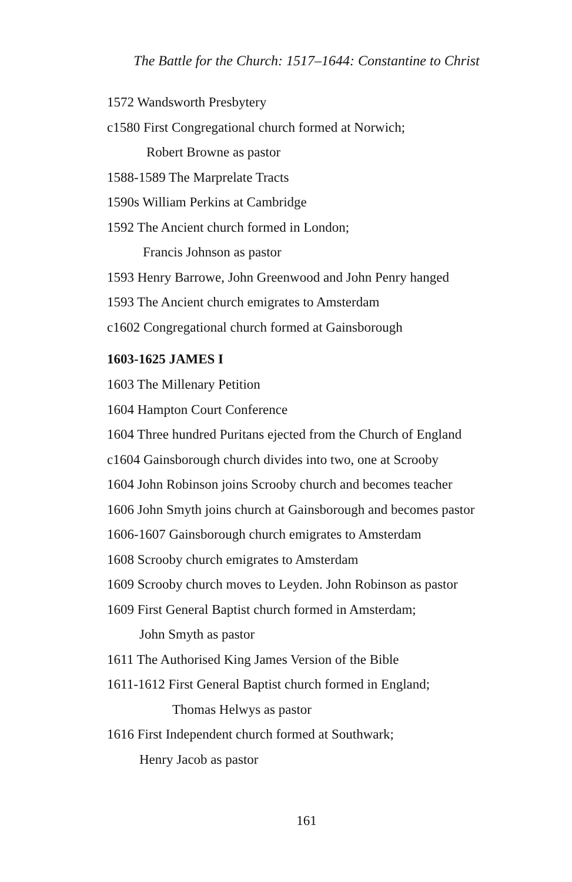The Battle for the Church: 1517–1644: Constantine to Christ
1572 Wandsworth Presbytery
c1580 First Congregational church formed at Norwich;
Robert Browne as pastor
1588-1589 The Marprelate Tracts
1590s William Perkins at Cambridge
1592 The Ancient church formed in London;
Francis Johnson as pastor
1593 Henry Barrowe, John Greenwood and John Penry hanged
1593 The Ancient church emigrates to Amsterdam
c1602 Congregational church formed at Gainsborough
1603-1625 JAMES I
1603 The Millenary Petition
1604 Hampton Court Conference
1604 Three hundred Puritans ejected from the Church of England
c1604 Gainsborough church divides into two, one at Scrooby
1604 John Robinson joins Scrooby church and becomes teacher
1606 John Smyth joins church at Gainsborough and becomes pastor
1606-1607 Gainsborough church emigrates to Amsterdam
1608 Scrooby church emigrates to Amsterdam
1609 Scrooby church moves to Leyden. John Robinson as pastor
1609 First General Baptist church formed in Amsterdam;
John Smyth as pastor
1611 The Authorised King James Version of the Bible
1611-1612 First General Baptist church formed in England;
Thomas Helwys as pastor
1616 First Independent church formed at Southwark;
Henry Jacob as pastor
161